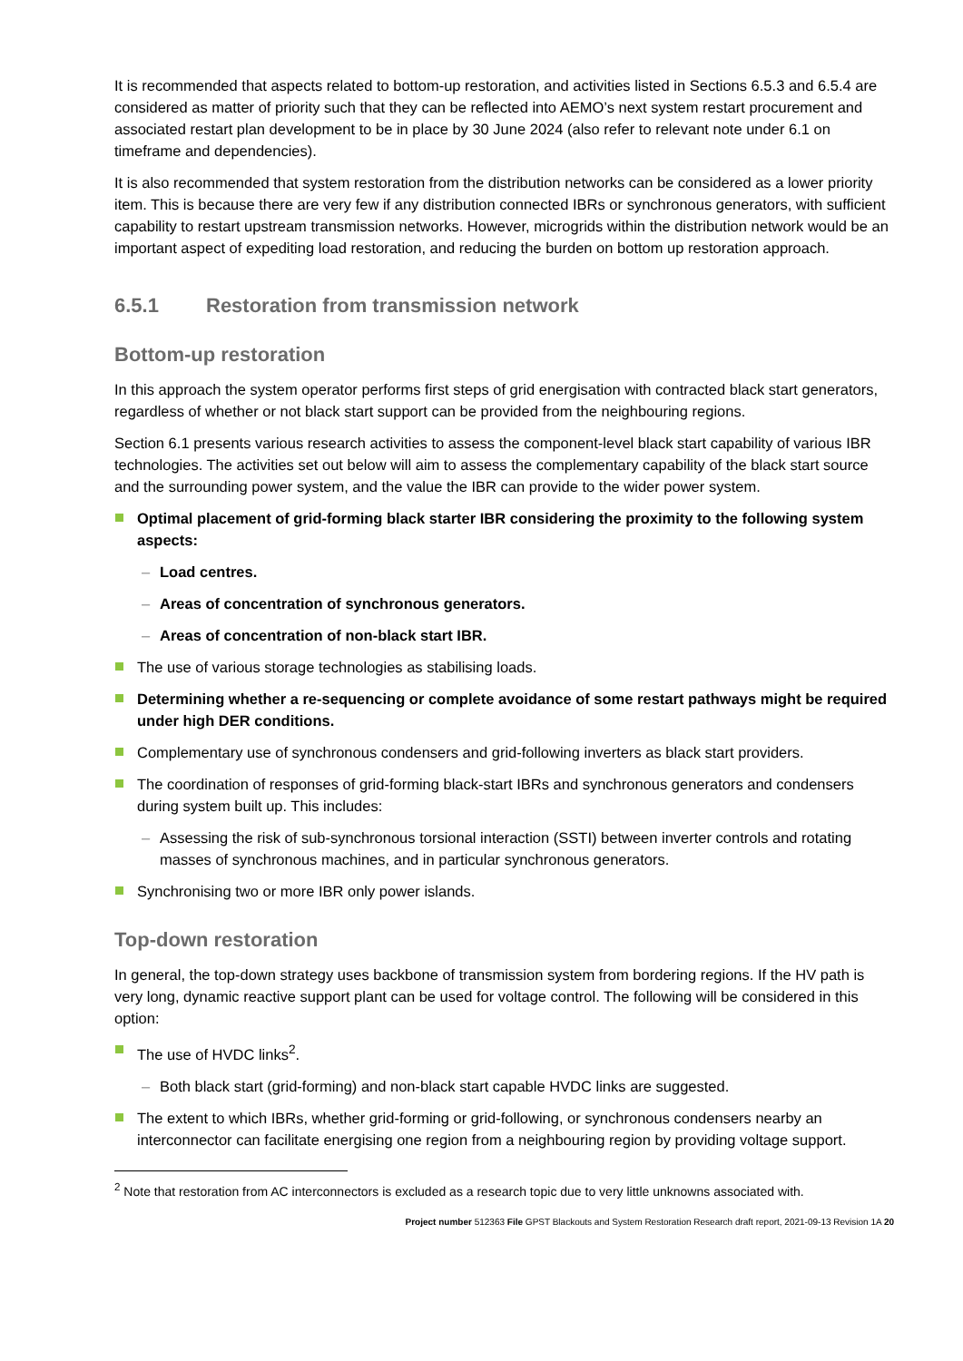It is recommended that aspects related to bottom-up restoration, and activities listed in Sections 6.5.3 and 6.5.4 are considered as matter of priority such that they can be reflected into AEMO’s next system restart procurement and associated restart plan development to be in place by 30 June 2024 (also refer to relevant note under 6.1 on timeframe and dependencies).
It is also recommended that system restoration from the distribution networks can be considered as a lower priority item. This is because there are very few if any distribution connected IBRs or synchronous generators, with sufficient capability to restart upstream transmission networks. However, microgrids within the distribution network would be an important aspect of expediting load restoration, and reducing the burden on bottom up restoration approach.
6.5.1 Restoration from transmission network
Bottom-up restoration
In this approach the system operator performs first steps of grid energisation with contracted black start generators, regardless of whether or not black start support can be provided from the neighbouring regions.
Section 6.1 presents various research activities to assess the component-level black start capability of various IBR technologies. The activities set out below will aim to assess the complementary capability of the black start source and the surrounding power system, and the value the IBR can provide to the wider power system.
Optimal placement of grid-forming black starter IBR considering the proximity to the following system aspects:
Load centres.
Areas of concentration of synchronous generators.
Areas of concentration of non-black start IBR.
The use of various storage technologies as stabilising loads.
Determining whether a re-sequencing or complete avoidance of some restart pathways might be required under high DER conditions.
Complementary use of synchronous condensers and grid-following inverters as black start providers.
The coordination of responses of grid-forming black-start IBRs and synchronous generators and condensers during system built up. This includes:
Assessing the risk of sub-synchronous torsional interaction (SSTI) between inverter controls and rotating masses of synchronous machines, and in particular synchronous generators.
Synchronising two or more IBR only power islands.
Top-down restoration
In general, the top-down strategy uses backbone of transmission system from bordering regions. If the HV path is very long, dynamic reactive support plant can be used for voltage control. The following will be considered in this option:
The use of HVDC links<sup>2</sup>.
Both black start (grid-forming) and non-black start capable HVDC links are suggested.
The extent to which IBRs, whether grid-forming or grid-following, or synchronous condensers nearby an interconnector can facilitate energising one region from a neighbouring region by providing voltage support.
<sup>2</sup> Note that restoration from AC interconnectors is excluded as a research topic due to very little unknowns associated with.
Project number 512363 File GPST Blackouts and System Restoration Research draft report, 2021-09-13 Revision 1A 20